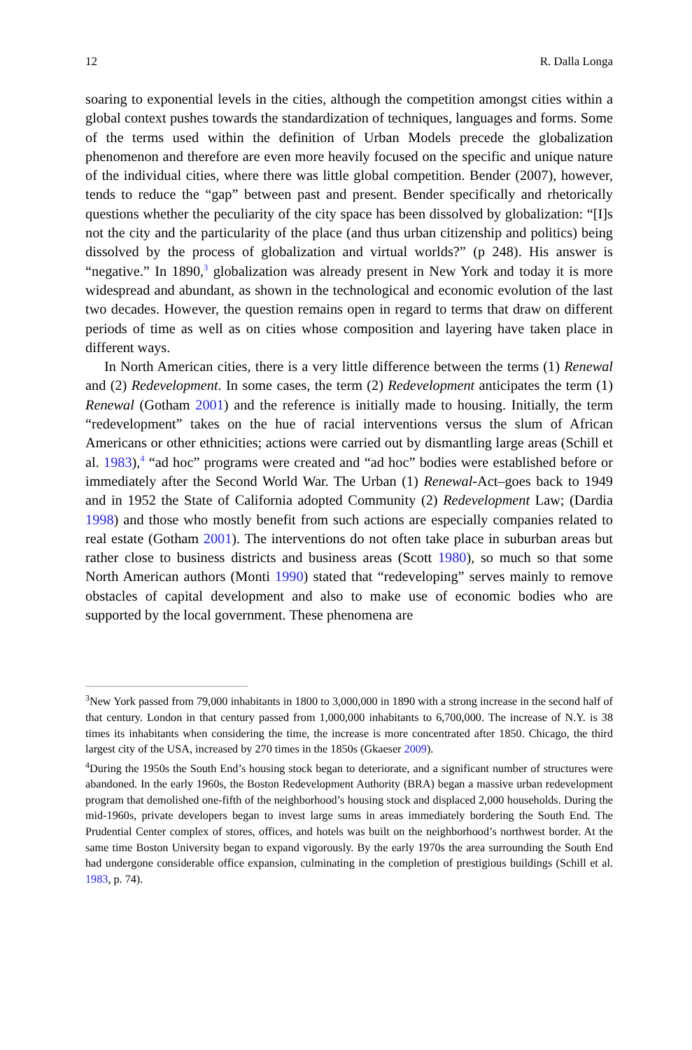12 R. Dalla Longa
soaring to exponential levels in the cities, although the competition amongst cities within a global context pushes towards the standardization of techniques, languages and forms. Some of the terms used within the definition of Urban Models precede the globalization phenomenon and therefore are even more heavily focused on the specific and unique nature of the individual cities, where there was little global competition. Bender (2007), however, tends to reduce the “gap” between past and present. Bender specifically and rhetorically questions whether the peculiarity of the city space has been dissolved by globalization: “[I]s not the city and the particularity of the place (and thus urban citizenship and politics) being dissolved by the process of globalization and virtual worlds?” (p 248). His answer is “negative.” In 1890,<sup>3</sup> globalization was already present in New York and today it is more widespread and abundant, as shown in the technological and economic evolution of the last two decades. However, the question remains open in regard to terms that draw on different periods of time as well as on cities whose composition and layering have taken place in different ways.
In North American cities, there is a very little difference between the terms (1) Renewal and (2) Redevelopment. In some cases, the term (2) Redevelopment anticipates the term (1) Renewal (Gotham 2001) and the reference is initially made to housing. Initially, the term “redevelopment” takes on the hue of racial interventions versus the slum of African Americans or other ethnicities; actions were carried out by dismantling large areas (Schill et al. 1983),<sup>4</sup> “ad hoc” programs were created and “ad hoc” bodies were established before or immediately after the Second World War. The Urban (1) Renewal-Act–goes back to 1949 and in 1952 the State of California adopted Community (2) Redevelopment Law; (Dardia 1998) and those who mostly benefit from such actions are especially companies related to real estate (Gotham 2001). The interventions do not often take place in suburban areas but rather close to business districts and business areas (Scott 1980), so much so that some North American authors (Monti 1990) stated that “redeveloping” serves mainly to remove obstacles of capital development and also to make use of economic bodies who are supported by the local government. These phenomena are
<sup>3</sup> New York passed from 79,000 inhabitants in 1800 to 3,000,000 in 1890 with a strong increase in the second half of that century. London in that century passed from 1,000,000 inhabitants to 6,700,000. The increase of N.Y. is 38 times its inhabitants when considering the time, the increase is more concentrated after 1850. Chicago, the third largest city of the USA, increased by 270 times in the 1850s (Gkaeser 2009).
<sup>4</sup> During the 1950s the South End’s housing stock began to deteriorate, and a significant number of structures were abandoned. In the early 1960s, the Boston Redevelopment Authority (BRA) began a massive urban redevelopment program that demolished one-fifth of the neighborhood’s housing stock and displaced 2,000 households. During the mid-1960s, private developers began to invest large sums in areas immediately bordering the South End. The Prudential Center complex of stores, offices, and hotels was built on the neighborhood’s northwest border. At the same time Boston University began to expand vigorously. By the early 1970s the area surrounding the South End had undergone considerable office expansion, culminating in the completion of prestigious buildings (Schill et al. 1983, p. 74).